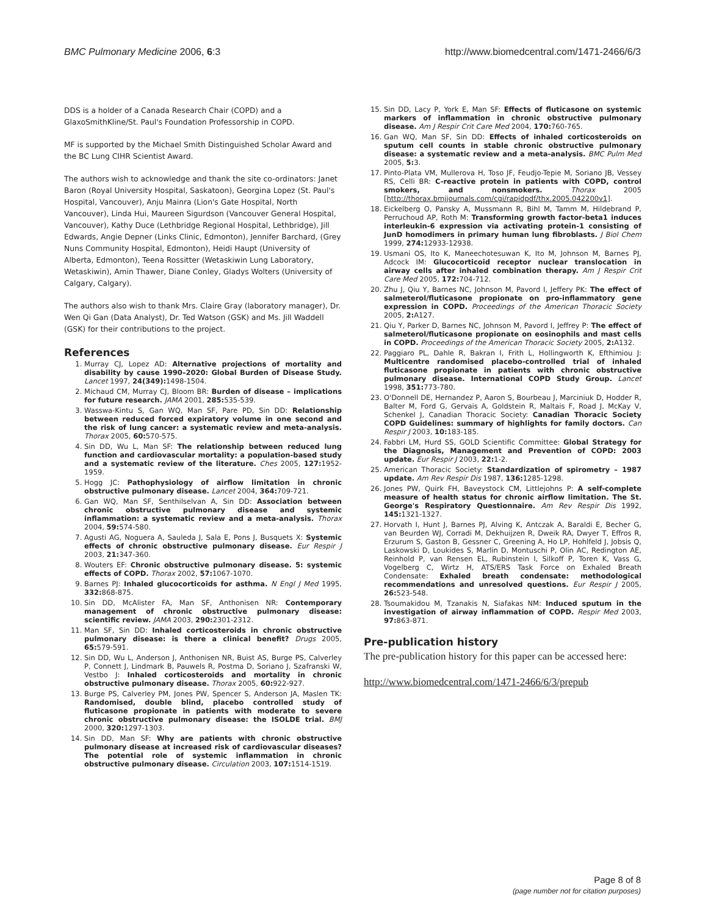BMC Pulmonary Medicine 2006, 6:3 http://www.biomedcentral.com/1471-2466/6/3
DDS is a holder of a Canada Research Chair (COPD) and a GlaxoSmithKline/St. Paul's Foundation Professorship in COPD.
MF is supported by the Michael Smith Distinguished Scholar Award and the BC Lung CIHR Scientist Award.
The authors wish to acknowledge and thank the site co-ordinators: Janet Baron (Royal University Hospital, Saskatoon), Georgina Lopez (St. Paul's Hospital, Vancouver), Anju Mainra (Lion's Gate Hospital, North Vancouver), Linda Hui, Maureen Sigurdson (Vancouver General Hospital, Vancouver), Kathy Duce (Lethbridge Regional Hospital, Lethbridge), Jill Edwards, Angie Depner (Links Clinic, Edmonton), Jennifer Barchard, (Grey Nuns Community Hospital, Edmonton), Heidi Haupt (University of Alberta, Edmonton), Teena Rossitter (Wetaskiwin Lung Laboratory, Wetaskiwin), Amin Thawer, Diane Conley, Gladys Wolters (University of Calgary, Calgary).
The authors also wish to thank Mrs. Claire Gray (laboratory manager), Dr. Wen Qi Gan (Data Analyst), Dr. Ted Watson (GSK) and Ms. Jill Waddell (GSK) for their contributions to the project.
References
1. Murray CJ, Lopez AD: Alternative projections of mortality and disability by cause 1990–2020: Global Burden of Disease Study. Lancet 1997, 24(349): 1498-1504.
2. Michaud CM, Murray CJ, Bloom BR: Burden of disease – implications for future research. JAMA 2001, 285: 535-539.
3. Wasswa-Kintu S, Gan WQ, Man SF, Pare PD, Sin DD: Relationship between reduced forced expiratory volume in one second and the risk of lung cancer: a systematic review and meta-analysis. Thorax 2005, 60: 570-575.
4. Sin DD, Wu L, Man SF: The relationship between reduced lung function and cardiovascular mortality: a population-based study and a systematic review of the literature. Ches 2005, 127: 1952-1959.
5. Hogg JC: Pathophysiology of airflow limitation in chronic obstructive pulmonary disease. Lancet 2004, 364: 709-721.
6. Gan WQ, Man SF, Senthilselvan A, Sin DD: Association between chronic obstructive pulmonary disease and systemic inflammation: a systematic review and a meta-analysis. Thorax 2004, 59: 574-580.
7. Agusti AG, Noguera A, Sauleda J, Sala E, Pons J, Busquets X: Systemic effects of chronic obstructive pulmonary disease. Eur Respir J 2003, 21: 347-360.
8. Wouters EF: Chronic obstructive pulmonary disease. 5: systemic effects of COPD. Thorax 2002, 57: 1067-1070.
9. Barnes PJ: Inhaled glucocorticoids for asthma. N Engl J Med 1995, 332: 868-875.
10. Sin DD, McAlister FA, Man SF, Anthonisen NR: Contemporary management of chronic obstructive pulmonary disease: scientific review. JAMA 2003, 290: 2301-2312.
11. Man SF, Sin DD: Inhaled corticosteroids in chronic obstructive pulmonary disease: is there a clinical benefit? Drugs 2005, 65: 579-591.
12. Sin DD, Wu L, Anderson J, Anthonisen NR, Buist AS, Burge PS, Calverley P, Connett J, Lindmark B, Pauwels R, Postma D, Soriano J, Szafranski W, Vestbo J: Inhaled corticosteroids and mortality in chronic obstructive pulmonary disease. Thorax 2005, 60: 922-927.
13. Burge PS, Calverley PM, Jones PW, Spencer S, Anderson JA, Maslen TK: Randomised, double blind, placebo controlled study of fluticasone propionate in patients with moderate to severe chronic obstructive pulmonary disease: the ISOLDE trial. BMJ 2000, 320: 1297-1303.
14. Sin DD, Man SF: Why are patients with chronic obstructive pulmonary disease at increased risk of cardiovascular diseases? The potential role of systemic inflammation in chronic obstructive pulmonary disease. Circulation 2003, 107: 1514-1519.
15. Sin DD, Lacy P, York E, Man SF: Effects of fluticasone on systemic markers of inflammation in chronic obstructive pulmonary disease. Am J Respir Crit Care Med 2004, 170: 760-765.
16. Gan WQ, Man SF, Sin DD: Effects of inhaled corticosteroids on sputum cell counts in stable chronic obstructive pulmonary disease: a systematic review and a meta-analysis. BMC Pulm Med 2005, 5: 3.
17. Pinto-Plata VM, Mullerova H, Toso JF, Feudjo-Tepie M, Soriano JB, Vessey RS, Celli BR: C-reactive protein in patients with COPD, control smokers, and nonsmokers. Thorax 2005 [http://thorax.bmjjournals.com/cgi/rapidpdf/thx.2005.042200v1].
18. Eickelberg O, Pansky A, Mussmann R, Bihl M, Tamm M, Hildebrand P, Perruchoud AP, Roth M: Transforming growth factor-beta1 induces interleukin-6 expression via activating protein-1 consisting of JunD homodimers in primary human lung fibroblasts. J Biol Chem 1999, 274: 12933-12938.
19. Usmani OS, Ito K, Maneechotesuwan K, Ito M, Johnson M, Barnes PJ, Adcock IM: Glucocorticoid receptor nuclear translocation in airway cells after inhaled combination therapy. Am J Respir Crit Care Med 2005, 172: 704-712.
20. Zhu J, Qiu Y, Barnes NC, Johnson M, Pavord I, Jeffery PK: The effect of salmeterol/fluticasone propionate on pro-inflammatory gene expression in COPD. Proceedings of the American Thoracic Society 2005, 2: A127.
21. Qiu Y, Parker D, Barnes NC, Johnson M, Pavord I, Jeffrey P: The effect of salmeterol/fluticasone propionate on eosinophils and mast cells in COPD. Proceedings of the American Thoracic Society 2005, 2: A132.
22. Paggiaro PL, Dahle R, Bakran I, Frith L, Hollingworth K, Efthimiou J: Multicentre randomised placebo-controlled trial of inhaled fluticasone propionate in patients with chronic obstructive pulmonary disease. International COPD Study Group. Lancet 1998, 351: 773-780.
23. O'Donnell DE, Hernandez P, Aaron S, Bourbeau J, Marciniuk D, Hodder R, Balter M, Ford G, Gervais A, Goldstein R, Maltais F, Road J, McKay V, Schenkel J, Canadian Thoracic Society: Canadian Thoracic Society COPD Guidelines: summary of highlights for family doctors. Can Respir J 2003, 10: 183-185.
24. Fabbri LM, Hurd SS, GOLD Scientific Committee: Global Strategy for the Diagnosis, Management and Prevention of COPD: 2003 update. Eur Respir J 2003, 22: 1-2.
25. American Thoracic Society: Standardization of spirometry – 1987 update. Am Rev Respir Dis 1987, 136: 1285-1298.
26. Jones PW, Quirk FH, Baveystock CM, Littlejohns P: A self-complete measure of health status for chronic airflow limitation. The St. George's Respiratory Questionnaire. Am Rev Respir Dis 1992, 145: 1321-1327.
27. Horvath I, Hunt J, Barnes PJ, Alving K, Antczak A, Baraldi E, Becher G, van Beurden WJ, Corradi M, Dekhuijzen R, Dweik RA, Dwyer T, Effros R, Erzurum S, Gaston B, Gessner C, Greening A, Ho LP, Hohlfeld J, Jobsis Q, Laskowski D, Loukides S, Marlin D, Montuschi P, Olin AC, Redington AE, Reinhold P, van Rensen EL, Rubinstein I, Silkoff P, Toren K, Vass G, Vogelberg C, Wirtz H, ATS/ERS Task Force on Exhaled Breath Condensate: Exhaled breath condensate: methodological recommendations and unresolved questions. Eur Respir J 2005, 26: 523-548.
28. Tsoumakidou M, Tzanakis N, Siafakas NM: Induced sputum in the investigation of airway inflammation of COPD. Respir Med 2003, 97: 863-871.
Pre-publication history
The pre-publication history for this paper can be accessed here:
http://www.biomedcentral.com/1471-2466/6/3/prepub
Page 8 of 8
(page number not for citation purposes)